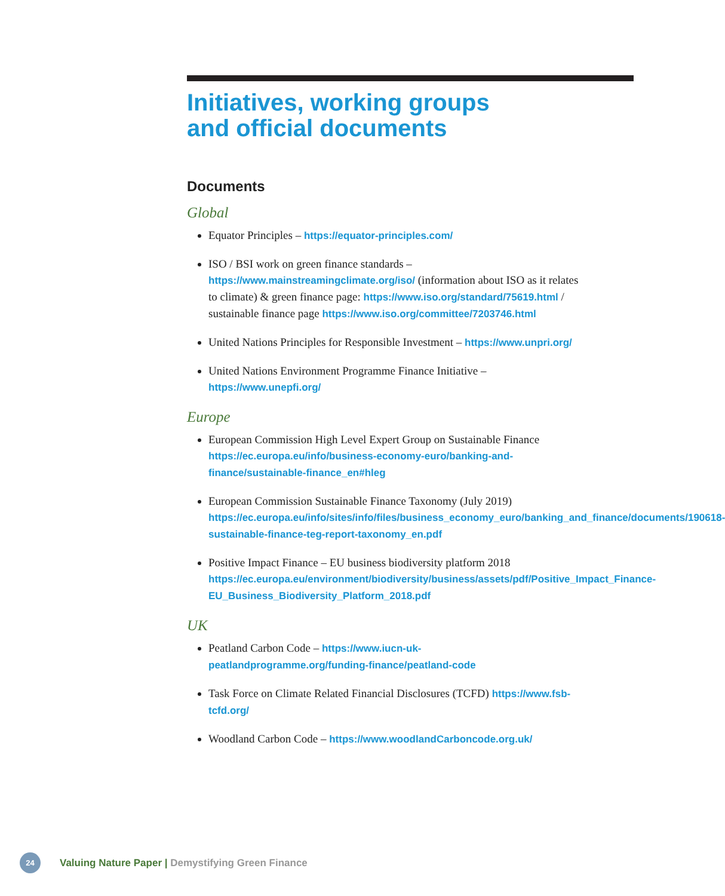Initiatives, working groups
and official documents
Documents
Global
Equator Principles – https://equator-principles.com/
ISO / BSI work on green finance standards – https://www.mainstreamingclimate.org/iso/ (information about ISO as it relates to climate) & green finance page: https://www.iso.org/standard/75619.html / sustainable finance page https://www.iso.org/committee/7203746.html
United Nations Principles for Responsible Investment – https://www.unpri.org/
United Nations Environment Programme Finance Initiative – https://www.unepfi.org/
Europe
European Commission High Level Expert Group on Sustainable Finance https://ec.europa.eu/info/business-economy-euro/banking-and-finance/sustainable-finance_en#hleg
European Commission Sustainable Finance Taxonomy (July 2019) https://ec.europa.eu/info/sites/info/files/business_economy_euro/banking_and_finance/documents/190618-sustainable-finance-teg-report-taxonomy_en.pdf
Positive Impact Finance – EU business biodiversity platform 2018 https://ec.europa.eu/environment/biodiversity/business/assets/pdf/Positive_Impact_Finance-EU_Business_Biodiversity_Platform_2018.pdf
UK
Peatland Carbon Code – https://www.iucn-uk-peatlandprogramme.org/funding-finance/peatland-code
Task Force on Climate Related Financial Disclosures (TCFD) https://www.fsb-tcfd.org/
Woodland Carbon Code – https://www.woodlandCarboncode.org.uk/
24
Valuing Nature Paper | Demystifying Green Finance